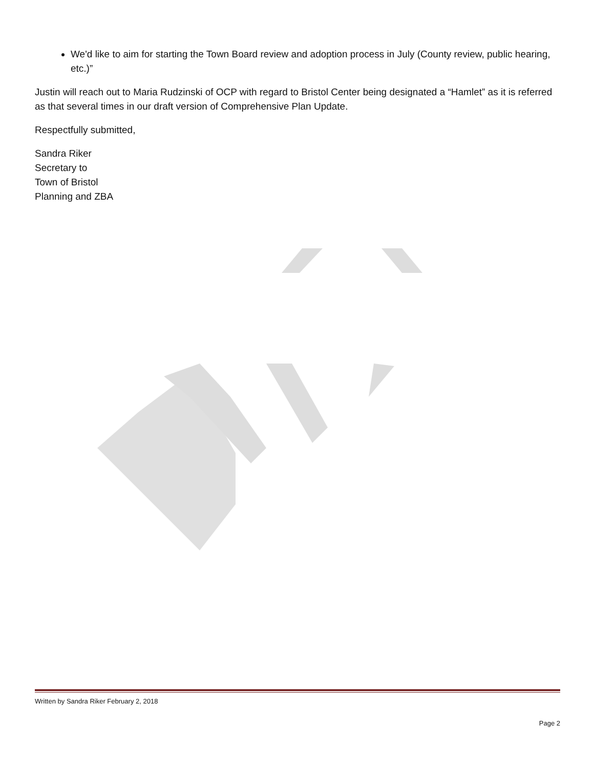We'd like to aim for starting the Town Board review and adoption process in July (County review, public hearing, etc.)”
Justin will reach out to Maria Rudzinski of OCP with regard to Bristol Center being designated a “Hamlet” as it is referred as that several times in our draft version of Comprehensive Plan Update.
Respectfully submitted,
Sandra Riker
Secretary to
Town of Bristol
Planning and ZBA
Written by Sandra Riker February 2, 2018
Page 2